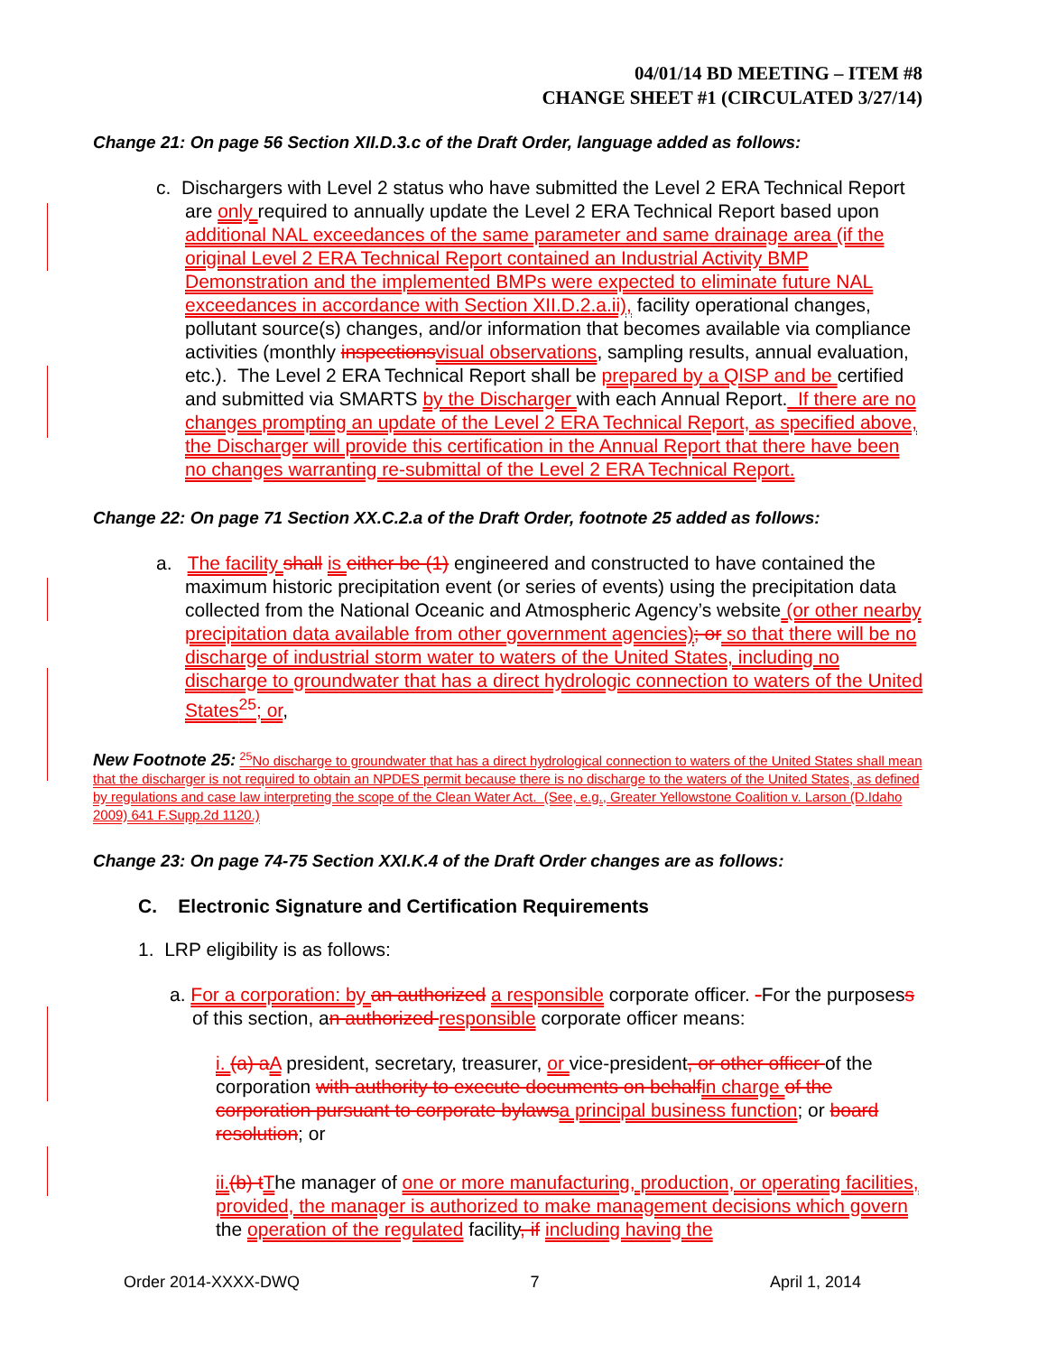04/01/14 BD MEETING – ITEM #8
CHANGE SHEET #1 (CIRCULATED 3/27/14)
Change 21: On page 56 Section XII.D.3.c of the Draft Order, language added as follows:
c. Dischargers with Level 2 status who have submitted the Level 2 ERA Technical Report are only required to annually update the Level 2 ERA Technical Report based upon additional NAL exceedances of the same parameter and same drainage area (if the original Level 2 ERA Technical Report contained an Industrial Activity BMP Demonstration and the implemented BMPs were expected to eliminate future NAL exceedances in accordance with Section XII.D.2.a.ii), facility operational changes, pollutant source(s) changes, and/or information that becomes available via compliance activities (monthly inspections visual observations, sampling results, annual evaluation, etc.). The Level 2 ERA Technical Report shall be prepared by a QISP and be certified and submitted via SMARTS by the Discharger with each Annual Report. If there are no changes prompting an update of the Level 2 ERA Technical Report, as specified above, the Discharger will provide this certification in the Annual Report that there have been no changes warranting re-submittal of the Level 2 ERA Technical Report.
Change 22: On page 71 Section XX.C.2.a of the Draft Order, footnote 25 added as follows:
a. The facility shall is either be (1) engineered and constructed to have contained the maximum historic precipitation event (or series of events) using the precipitation data collected from the National Oceanic and Atmospheric Agency’s website (or other nearby precipitation data available from other government agencies); or so that there will be no discharge of industrial storm water to waters of the United States, including no discharge to groundwater that has a direct hydrologic connection to waters of the United States<sup>25</sup>; or,
New Footnote 25: <sup>25</sup>No discharge to groundwater that has a direct hydrological connection to waters of the United States shall mean that the discharger is not required to obtain an NPDES permit because there is no discharge to the waters of the United States, as defined by regulations and case law interpreting the scope of the Clean Water Act. (See, e.g., Greater Yellowstone Coalition v. Larson (D.Idaho 2009) 641 F.Supp.2d 1120.)
Change 23: On page 74-75 Section XXI.K.4 of the Draft Order changes are as follows:
C. Electronic Signature and Certification Requirements
1. LRP eligibility is as follows:
a. For a corporation: by an authorized a responsible corporate officer. -For the purposess of this section, an authorized responsible corporate officer means:
i. (a) a A president, secretary, treasurer, or vice-president, or other officer of the corporation with authority to execute documents on behalf in charge of the corporation pursuant to corporate bylaws a principal business function; or board resolution; or
ii.(b) t The manager of one or more manufacturing, production, or operating facilities, provided, the manager is authorized to make management decisions which govern the operation of the regulated facility, if including having the
Order 2014-XXXX-DWQ 7 April 1, 2014